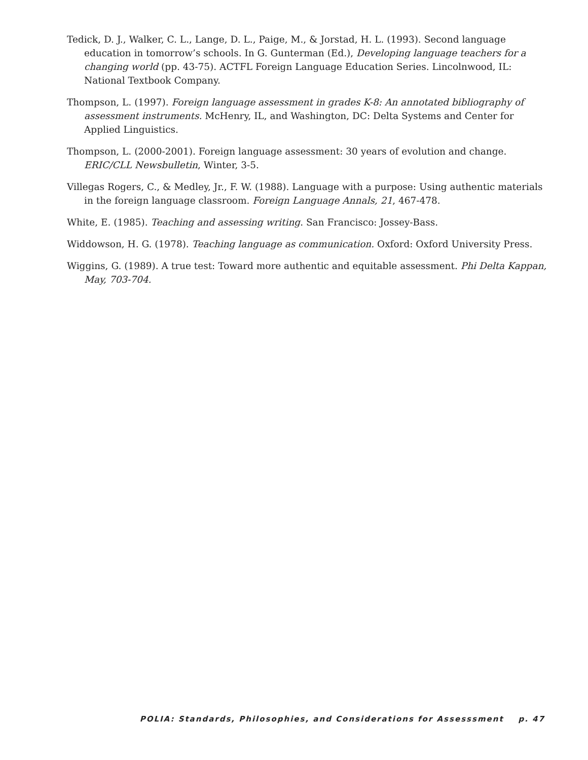Tedick, D. J., Walker, C. L., Lange, D. L., Paige, M., & Jorstad, H. L. (1993). Second language education in tomorrow’s schools. In G. Gunterman (Ed.), Developing language teachers for a changing world (pp. 43-75). ACTFL Foreign Language Education Series. Lincolnwood, IL: National Textbook Company.
Thompson, L. (1997). Foreign language assessment in grades K-8: An annotated bibliography of assessment instruments. McHenry, IL, and Washington, DC: Delta Systems and Center for Applied Linguistics.
Thompson, L. (2000-2001). Foreign language assessment: 30 years of evolution and change. ERIC/CLL Newsbulletin, Winter, 3-5.
Villegas Rogers, C., & Medley, Jr., F. W. (1988). Language with a purpose: Using authentic materials in the foreign language classroom. Foreign Language Annals, 21, 467-478.
White, E. (1985). Teaching and assessing writing. San Francisco: Jossey-Bass.
Widdowson, H. G. (1978). Teaching language as communication. Oxford: Oxford University Press.
Wiggins, G. (1989). A true test: Toward more authentic and equitable assessment. Phi Delta Kappan, May, 703-704.
POLIA: Standards, Philosophies, and Considerations for Assesssment p. 47